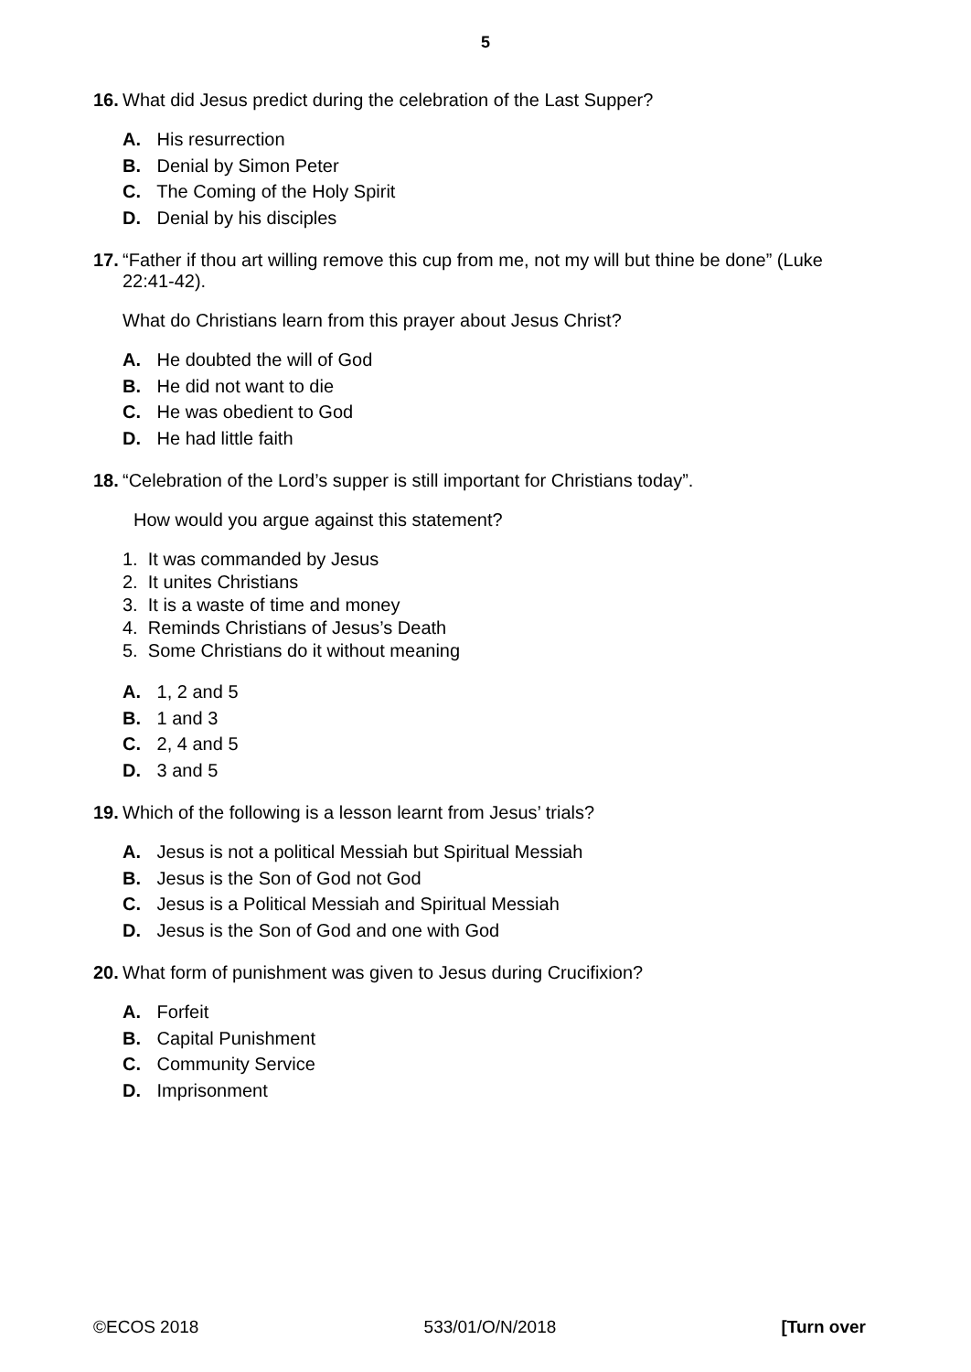5
16. What did Jesus predict during the celebration of the Last Supper?
A. His resurrection
B. Denial by Simon Peter
C. The Coming of the Holy Spirit
D. Denial by his disciples
17. “Father if thou art willing remove this cup from me, not my will but thine be done” (Luke 22:41-42).
What do Christians learn from this prayer about Jesus Christ?
A. He doubted the will of God
B. He did not want to die
C. He was obedient to God
D. He had little faith
18. “Celebration of the Lord’s supper is still important for Christians today”.
How would you argue against this statement?
1. It was commanded by Jesus
2. It unites Christians
3. It is a waste of time and money
4. Reminds Christians of Jesus’s Death
5. Some Christians do it without meaning
A. 1, 2 and 5
B. 1 and 3
C. 2, 4 and 5
D. 3 and 5
19. Which of the following is a lesson learnt from Jesus’ trials?
A. Jesus is not a political Messiah but Spiritual Messiah
B. Jesus is the Son of God not God
C. Jesus is a Political Messiah and Spiritual Messiah
D. Jesus is the Son of God and one with God
20. What form of punishment was given to Jesus during Crucifixion?
A. Forfeit
B. Capital Punishment
C. Community Service
D. Imprisonment
©ECOS 2018 533/01/O/N/2018 [Turn over